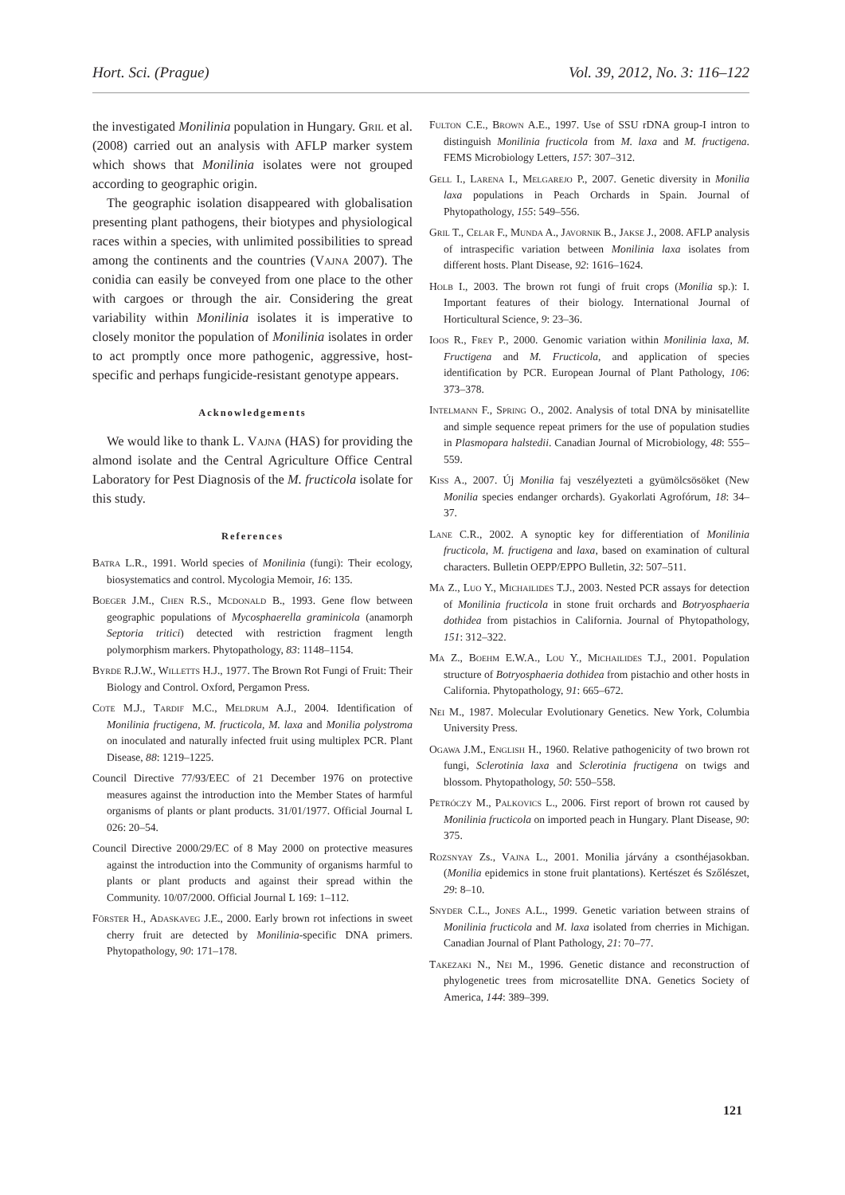Hort. Sci. (Prague) Vol. 39, 2012, No. 3: 116–122
the investigated Monilinia population in Hungary. Gril et al. (2008) carried out an analysis with AFLP marker system which shows that Monilinia isolates were not grouped according to geographic origin.
The geographic isolation disappeared with globalisation presenting plant pathogens, their biotypes and physiological races within a species, with unlimited possibilities to spread among the continents and the countries (Vajna 2007). The conidia can easily be conveyed from one place to the other with cargoes or through the air. Considering the great variability within Monilinia isolates it is imperative to closely monitor the population of Monilinia isolates in order to act promptly once more pathogenic, aggressive, host-specific and perhaps fungicide-resistant genotype appears.
Acknowledgements
We would like to thank L. Vajna (HAS) for providing the almond isolate and the Central Agriculture Office Central Laboratory for Pest Diagnosis of the M. fructicola isolate for this study.
References
Batra L.R., 1991. World species of Monilinia (fungi): Their ecology, biosystematics and control. Mycologia Memoir, 16: 135.
Boeger J.M., Chen R.S., Mcdonald B., 1993. Gene flow between geographic populations of Mycosphaerella graminicola (anamorph Septoria tritici) detected with restriction fragment length polymorphism markers. Phytopathology, 83: 1148–1154.
Byrde R.J.W., Willetts H.J., 1977. The Brown Rot Fungi of Fruit: Their Biology and Control. Oxford, Pergamon Press.
Cote M.J., Tardif M.C., Meldrum A.J., 2004. Identification of Monilinia fructigena, M. fructicola, M. laxa and Monilia polystroma on inoculated and naturally infected fruit using multiplex PCR. Plant Disease, 88: 1219–1225.
Council Directive 77/93/EEC of 21 December 1976 on protective measures against the introduction into the Member States of harmful organisms of plants or plant products. 31/01/1977. Official Journal L 026: 20–54.
Council Directive 2000/29/EC of 8 May 2000 on protective measures against the introduction into the Community of organisms harmful to plants or plant products and against their spread within the Community. 10/07/2000. Official Journal L 169: 1–112.
Förster H., Adaskaveg J.E., 2000. Early brown rot infections in sweet cherry fruit are detected by Monilinia-specific DNA primers. Phytopathology, 90: 171–178.
Fulton C.E., Brown A.E., 1997. Use of SSU rDNA group-I intron to distinguish Monilinia fructicola from M. laxa and M. fructigena. FEMS Microbiology Letters, 157: 307–312.
Gell I., Larena I., Melgarejo P., 2007. Genetic diversity in Monilia laxa populations in Peach Orchards in Spain. Journal of Phytopathology, 155: 549–556.
Gril T., Celar F., Munda A., Javornik B., Jakse J., 2008. AFLP analysis of intraspecific variation between Monilinia laxa isolates from different hosts. Plant Disease, 92: 1616–1624.
Holb I., 2003. The brown rot fungi of fruit crops (Monilia sp.): I. Important features of their biology. International Journal of Horticultural Science, 9: 23–36.
Ioos R., Frey P., 2000. Genomic variation within Monilinia laxa, M. Fructigena and M. Fructicola, and application of species identification by PCR. European Journal of Plant Pathology, 106: 373–378.
Intelmann F., Spring O., 2002. Analysis of total DNA by minisatellite and simple sequence repeat primers for the use of population studies in Plasmopara halstedii. Canadian Journal of Microbiology, 48: 555–559.
Kiss A., 2007. Új Monilia faj veszélyezteti a gyümölcsösöket (New Monilia species endanger orchards). Gyakorlati Agrofórum, 18: 34–37.
Lane C.R., 2002. A synoptic key for differentiation of Monilinia fructicola, M. fructigena and laxa, based on examination of cultural characters. Bulletin OEPP/EPPO Bulletin, 32: 507–511.
Ma Z., Luo Y., Michailides T.J., 2003. Nested PCR assays for detection of Monilinia fructicola in stone fruit orchards and Botryosphaeria dothidea from pistachios in California. Journal of Phytopathology, 151: 312–322.
Ma Z., Boehm E.W.A., Lou Y., Michailides T.J., 2001. Population structure of Botryosphaeria dothidea from pistachio and other hosts in California. Phytopathology, 91: 665–672.
Nei M., 1987. Molecular Evolutionary Genetics. New York, Columbia University Press.
Ogawa J.M., English H., 1960. Relative pathogenicity of two brown rot fungi, Sclerotinia laxa and Sclerotinia fructigena on twigs and blossom. Phytopathology, 50: 550–558.
Petróczy M., Palkovics L., 2006. First report of brown rot caused by Monilinia fructicola on imported peach in Hungary. Plant Disease, 90: 375.
Rozsnyay Zs., Vajna L., 2001. Monilia járvány a csonthéjasokban. (Monilia epidemics in stone fruit plantations). Kertészet és Szőlészet, 29: 8–10.
Snyder C.L., Jones A.L., 1999. Genetic variation between strains of Monilinia fructicola and M. laxa isolated from cherries in Michigan. Canadian Journal of Plant Pathology, 21: 70–77.
Takezaki N., Nei M., 1996. Genetic distance and reconstruction of phylogenetic trees from microsatellite DNA. Genetics Society of America, 144: 389–399.
121